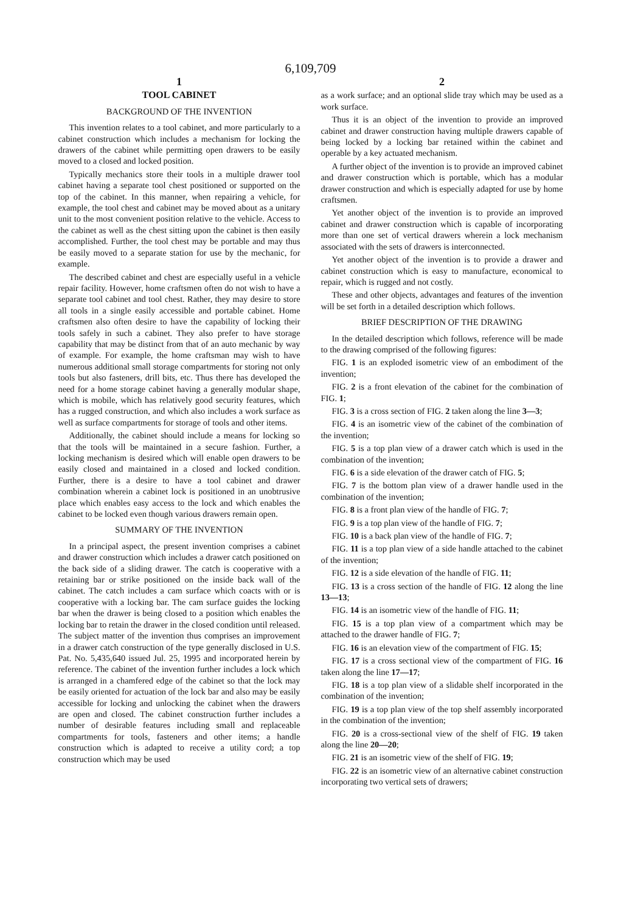6,109,709
1
TOOL CABINET
BACKGROUND OF THE INVENTION
This invention relates to a tool cabinet, and more particularly to a cabinet construction which includes a mechanism for locking the drawers of the cabinet while permitting open drawers to be easily moved to a closed and locked position.
Typically mechanics store their tools in a multiple drawer tool cabinet having a separate tool chest positioned or supported on the top of the cabinet. In this manner, when repairing a vehicle, for example, the tool chest and cabinet may be moved about as a unitary unit to the most convenient position relative to the vehicle. Access to the cabinet as well as the chest sitting upon the cabinet is then easily accomplished. Further, the tool chest may be portable and may thus be easily moved to a separate station for use by the mechanic, for example.
The described cabinet and chest are especially useful in a vehicle repair facility. However, home craftsmen often do not wish to have a separate tool cabinet and tool chest. Rather, they may desire to store all tools in a single easily accessible and portable cabinet. Home craftsmen also often desire to have the capability of locking their tools safely in such a cabinet. They also prefer to have storage capability that may be distinct from that of an auto mechanic by way of example. For example, the home craftsman may wish to have numerous additional small storage compartments for storing not only tools but also fasteners, drill bits, etc. Thus there has developed the need for a home storage cabinet having a generally modular shape, which is mobile, which has relatively good security features, which has a rugged construction, and which also includes a work surface as well as surface compartments for storage of tools and other items.
Additionally, the cabinet should include a means for locking so that the tools will be maintained in a secure fashion. Further, a locking mechanism is desired which will enable open drawers to be easily closed and maintained in a closed and locked condition. Further, there is a desire to have a tool cabinet and drawer combination wherein a cabinet lock is positioned in an unobtrusive place which enables easy access to the lock and which enables the cabinet to be locked even though various drawers remain open.
SUMMARY OF THE INVENTION
In a principal aspect, the present invention comprises a cabinet and drawer construction which includes a drawer catch positioned on the back side of a sliding drawer. The catch is cooperative with a retaining bar or strike positioned on the inside back wall of the cabinet. The catch includes a cam surface which coacts with or is cooperative with a locking bar. The cam surface guides the locking bar when the drawer is being closed to a position which enables the locking bar to retain the drawer in the closed condition until released. The subject matter of the invention thus comprises an improvement in a drawer catch construction of the type generally disclosed in U.S. Pat. No. 5,435,640 issued Jul. 25, 1995 and incorporated herein by reference. The cabinet of the invention further includes a lock which is arranged in a chamfered edge of the cabinet so that the lock may be easily oriented for actuation of the lock bar and also may be easily accessible for locking and unlocking the cabinet when the drawers are open and closed. The cabinet construction further includes a number of desirable features including small and replaceable compartments for tools, fasteners and other items; a handle construction which is adapted to receive a utility cord; a top construction which may be used
2
as a work surface; and an optional slide tray which may be used as a work surface.
Thus it is an object of the invention to provide an improved cabinet and drawer construction having multiple drawers capable of being locked by a locking bar retained within the cabinet and operable by a key actuated mechanism.
A further object of the invention is to provide an improved cabinet and drawer construction which is portable, which has a modular drawer construction and which is especially adapted for use by home craftsmen.
Yet another object of the invention is to provide an improved cabinet and drawer construction which is capable of incorporating more than one set of vertical drawers wherein a lock mechanism associated with the sets of drawers is interconnected.
Yet another object of the invention is to provide a drawer and cabinet construction which is easy to manufacture, economical to repair, which is rugged and not costly.
These and other objects, advantages and features of the invention will be set forth in a detailed description which follows.
BRIEF DESCRIPTION OF THE DRAWING
In the detailed description which follows, reference will be made to the drawing comprised of the following figures:
FIG. 1 is an exploded isometric view of an embodiment of the invention;
FIG. 2 is a front elevation of the cabinet for the combination of FIG. 1;
FIG. 3 is a cross section of FIG. 2 taken along the line 3—3;
FIG. 4 is an isometric view of the cabinet of the combination of the invention;
FIG. 5 is a top plan view of a drawer catch which is used in the combination of the invention;
FIG. 6 is a side elevation of the drawer catch of FIG. 5;
FIG. 7 is the bottom plan view of a drawer handle used in the combination of the invention;
FIG. 8 is a front plan view of the handle of FIG. 7;
FIG. 9 is a top plan view of the handle of FIG. 7;
FIG. 10 is a back plan view of the handle of FIG. 7;
FIG. 11 is a top plan view of a side handle attached to the cabinet of the invention;
FIG. 12 is a side elevation of the handle of FIG. 11;
FIG. 13 is a cross section of the handle of FIG. 12 along the line 13—13;
FIG. 14 is an isometric view of the handle of FIG. 11;
FIG. 15 is a top plan view of a compartment which may be attached to the drawer handle of FIG. 7;
FIG. 16 is an elevation view of the compartment of FIG. 15;
FIG. 17 is a cross sectional view of the compartment of FIG. 16 taken along the line 17—17;
FIG. 18 is a top plan view of a slidable shelf incorporated in the combination of the invention;
FIG. 19 is a top plan view of the top shelf assembly incorporated in the combination of the invention;
FIG. 20 is a cross-sectional view of the shelf of FIG. 19 taken along the line 20—20;
FIG. 21 is an isometric view of the shelf of FIG. 19;
FIG. 22 is an isometric view of an alternative cabinet construction incorporating two vertical sets of drawers;